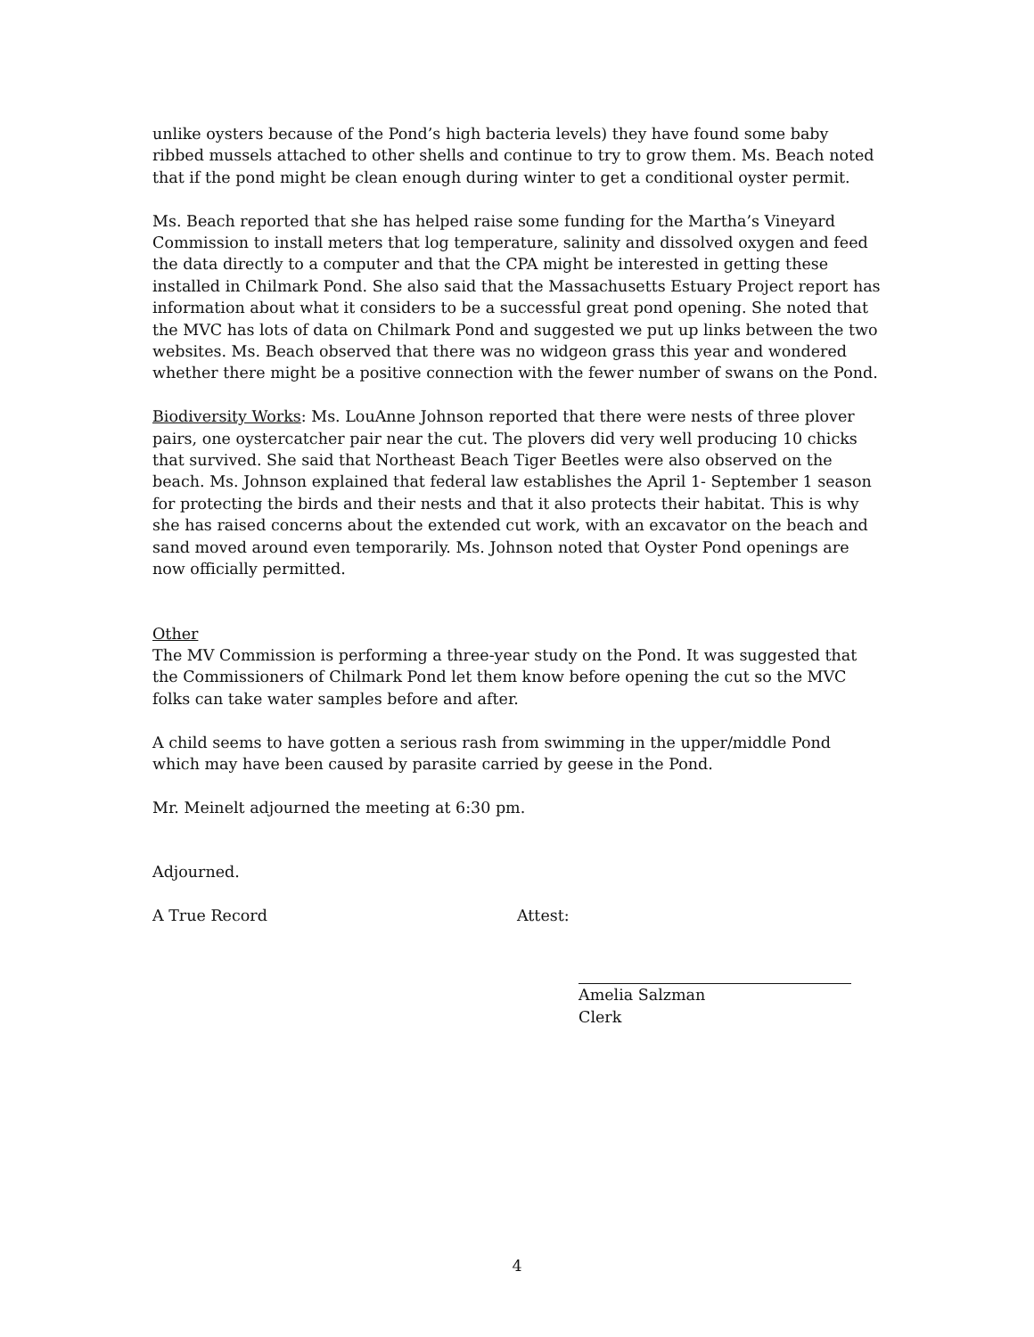unlike oysters because of the Pond’s high bacteria levels) they have found some baby ribbed mussels attached to other shells and continue to try to grow them. Ms. Beach noted that if the pond might be clean enough during winter to get a conditional oyster permit.
Ms. Beach reported that she has helped raise some funding for the Martha’s Vineyard Commission to install meters that log temperature, salinity and dissolved oxygen and feed the data directly to a computer and that the CPA might be interested in getting these installed in Chilmark Pond. She also said that the Massachusetts Estuary Project report has information about what it considers to be a successful great pond opening. She noted that the MVC has lots of data on Chilmark Pond and suggested we put up links between the two websites. Ms. Beach observed that there was no widgeon grass this year and wondered whether there might be a positive connection with the fewer number of swans on the Pond.
Biodiversity Works: Ms. LouAnne Johnson reported that there were nests of three plover pairs, one oystercatcher pair near the cut. The plovers did very well producing 10 chicks that survived. She said that Northeast Beach Tiger Beetles were also observed on the beach. Ms. Johnson explained that federal law establishes the April 1- September 1 season for protecting the birds and their nests and that it also protects their habitat. This is why she has raised concerns about the extended cut work, with an excavator on the beach and sand moved around even temporarily. Ms. Johnson noted that Oyster Pond openings are now officially permitted.
Other
The MV Commission is performing a three-year study on the Pond. It was suggested that the Commissioners of Chilmark Pond let them know before opening the cut so the MVC folks can take water samples before and after.
A child seems to have gotten a serious rash from swimming in the upper/middle Pond which may have been caused by parasite carried by geese in the Pond.
Mr. Meinelt adjourned the meeting at 6:30 pm.
Adjourned.
A True Record Attest:
Amelia Salzman
Clerk
4